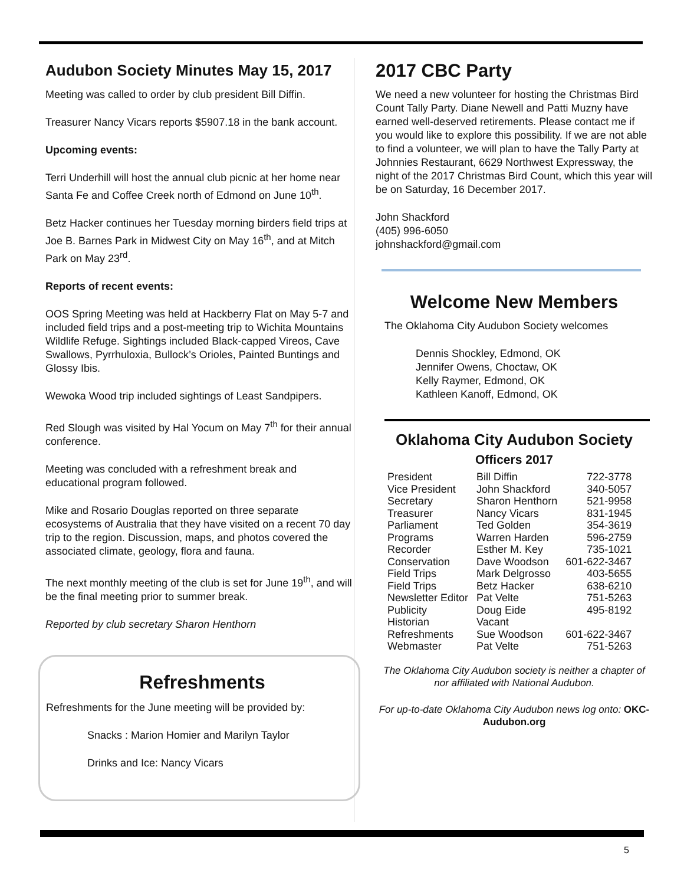Audubon Society Minutes May 15, 2017
Meeting was called to order by club president Bill Diffin.
Treasurer Nancy Vicars reports $5907.18 in the bank account.
Upcoming events:
Terri Underhill will host the annual club picnic at her home near Santa Fe and Coffee Creek north of Edmond on June 10<sup>th</sup>.
Betz Hacker continues her Tuesday morning birders field trips at Joe B. Barnes Park in Midwest City on May 16<sup>th</sup>, and at Mitch Park on May 23<sup>rd</sup>.
Reports of recent events:
OOS Spring Meeting was held at Hackberry Flat on May 5-7 and included field trips and a post-meeting trip to Wichita Mountains Wildlife Refuge. Sightings included Black-capped Vireos, Cave Swallows, Pyrrhuloxia, Bullock’s Orioles, Painted Buntings and Glossy Ibis.
Wewoka Wood trip included sightings of Least Sandpipers.
Red Slough was visited by Hal Yocum on May 7<sup>th</sup> for their annual conference.
Meeting was concluded with a refreshment break and educational program followed.
Mike and Rosario Douglas reported on three separate ecosystems of Australia that they have visited on a recent 70 day trip to the region. Discussion, maps, and photos covered the associated climate, geology, flora and fauna.
The next monthly meeting of the club is set for June 19<sup>th</sup>, and will be the final meeting prior to summer break.
Reported by club secretary Sharon Henthorn
Refreshments
Refreshments for the June meeting will be provided by:
Snacks : Marion Homier and Marilyn Taylor
Drinks and Ice: Nancy Vicars
2017 CBC Party
We need a new volunteer for hosting the Christmas Bird Count Tally Party. Diane Newell and Patti Muzny have earned well-deserved retirements. Please contact me if you would like to explore this possibility. If we are not able to find a volunteer, we will plan to have the Tally Party at Johnnies Restaurant, 6629 Northwest Expressway, the night of the 2017 Christmas Bird Count, which this year will be on Saturday, 16 December 2017.
John Shackford
(405) 996-6050
johnshackford@gmail.com
Welcome New Members
The Oklahoma City Audubon Society welcomes
Dennis Shockley, Edmond, OK
Jennifer Owens, Choctaw, OK
Kelly Raymer, Edmond, OK
Kathleen Kanoff, Edmond, OK
Oklahoma City Audubon Society
Officers 2017
| President | Bill Diffin | 722-3778 |
| Vice President | John Shackford | 340-5057 |
| Secretary | Sharon Henthorn | 521-9958 |
| Treasurer | Nancy Vicars | 831-1945 |
| Parliament | Ted Golden | 354-3619 |
| Programs | Warren Harden | 596-2759 |
| Recorder | Esther M. Key | 735-1021 |
| Conservation | Dave Woodson | 601-622-3467 |
| Field Trips | Mark Delgrosso | 403-5655 |
| Field Trips | Betz Hacker | 638-6210 |
| Newsletter Editor | Pat Velte | 751-5263 |
| Publicity | Doug Eide | 495-8192 |
| Historian | Vacant | |
| Refreshments | Sue Woodson | 601-622-3467 |
| Webmaster | Pat Velte | 751-5263 |
The Oklahoma City Audubon society is neither a chapter of nor affiliated with National Audubon.
For up-to-date Oklahoma City Audubon news log onto: OKC-Audubon.org
5